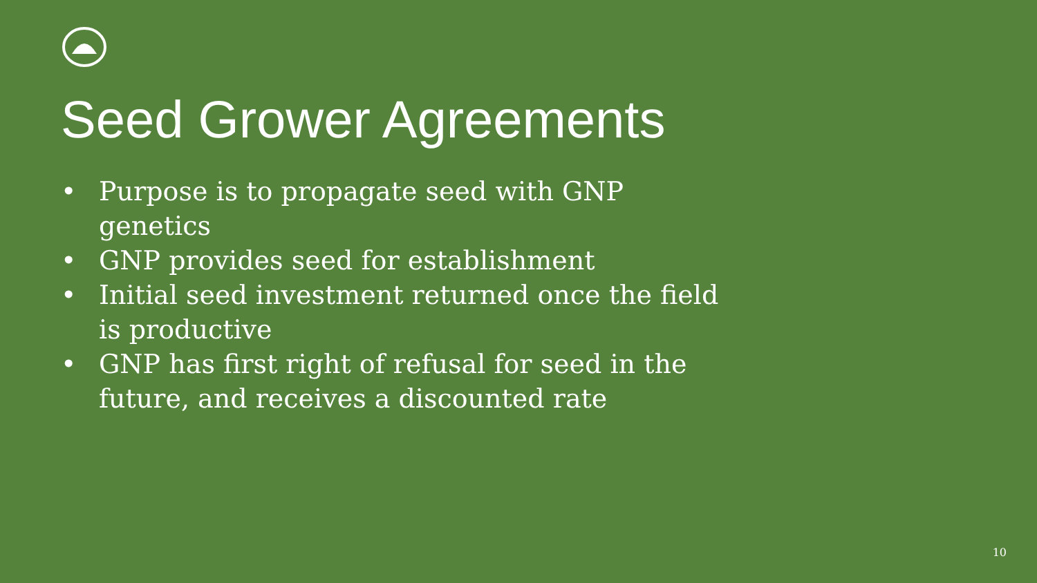Seed Grower Agreements
• Purpose is to propagate seed with GNP genetics
• GNP provides seed for establishment
• Initial seed investment returned once the field is productive
• GNP has first right of refusal for seed in the future, and receives a discounted rate
10